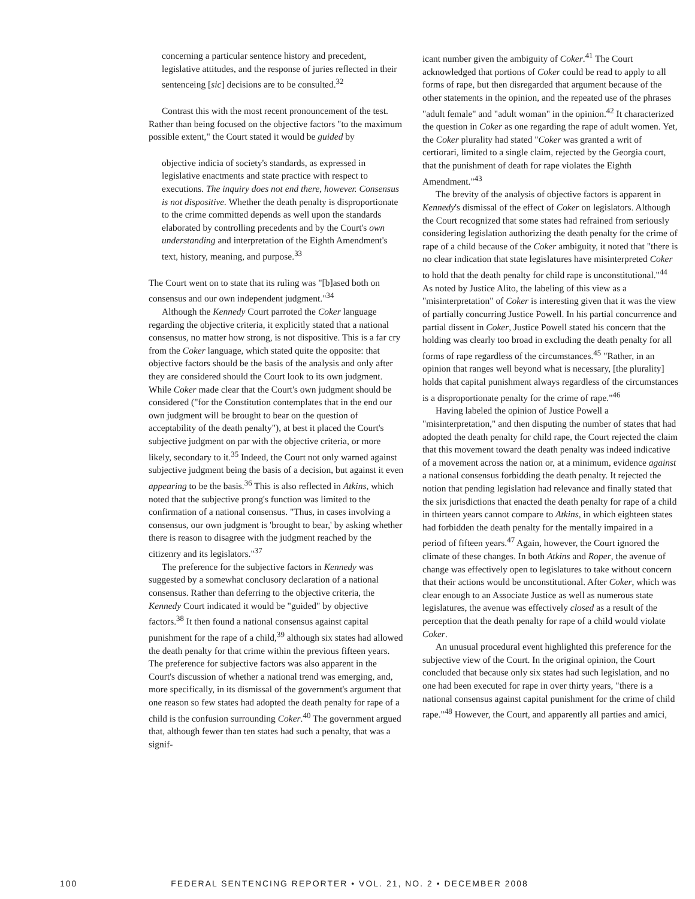concerning a particular sentence history and precedent, legislative attitudes, and the response of juries reflected in their sentenceing [sic] decisions are to be consulted.<sup>32</sup>
Contrast this with the most recent pronouncement of the test. Rather than being focused on the objective factors "to the maximum possible extent," the Court stated it would be guided by
objective indicia of society's standards, as expressed in legislative enactments and state practice with respect to executions. The inquiry does not end there, however. Consensus is not dispositive. Whether the death penalty is disproportionate to the crime committed depends as well upon the standards elaborated by controlling precedents and by the Court's own understanding and interpretation of the Eighth Amendment's text, history, meaning, and purpose.<sup>33</sup>
The Court went on to state that its ruling was "[b]ased both on consensus and our own independent judgment."<sup>34</sup>
Although the Kennedy Court parroted the Coker language regarding the objective criteria, it explicitly stated that a national consensus, no matter how strong, is not dispositive. This is a far cry from the Coker language, which stated quite the opposite: that objective factors should be the basis of the analysis and only after they are considered should the Court look to its own judgment. While Coker made clear that the Court's own judgment should be considered ("for the Constitution contemplates that in the end our own judgment will be brought to bear on the question of acceptability of the death penalty"), at best it placed the Court's subjective judgment on par with the objective criteria, or more likely, secondary to it.<sup>35</sup> Indeed, the Court not only warned against subjective judgment being the basis of a decision, but against it even appearing to be the basis.<sup>36</sup> This is also reflected in Atkins, which noted that the subjective prong's function was limited to the confirmation of a national consensus. "Thus, in cases involving a consensus, our own judgment is 'brought to bear,' by asking whether there is reason to disagree with the judgment reached by the citizenry and its legislators."<sup>37</sup>
The preference for the subjective factors in Kennedy was suggested by a somewhat conclusory declaration of a national consensus. Rather than deferring to the objective criteria, the Kennedy Court indicated it would be "guided" by objective factors.<sup>38</sup> It then found a national consensus against capital punishment for the rape of a child,<sup>39</sup> although six states had allowed the death penalty for that crime within the previous fifteen years. The preference for subjective factors was also apparent in the Court's discussion of whether a national trend was emerging, and, more specifically, in its dismissal of the government's argument that one reason so few states had adopted the death penalty for rape of a child is the confusion surrounding Coker.<sup>40</sup> The government argued that, although fewer than ten states had such a penalty, that was a signif-
icant number given the ambiguity of Coker.<sup>41</sup> The Court acknowledged that portions of Coker could be read to apply to all forms of rape, but then disregarded that argument because of the other statements in the opinion, and the repeated use of the phrases "adult female" and "adult woman" in the opinion.<sup>42</sup> It characterized the question in Coker as one regarding the rape of adult women. Yet, the Coker plurality had stated "Coker was granted a writ of certiorari, limited to a single claim, rejected by the Georgia court, that the punishment of death for rape violates the Eighth Amendment."<sup>43</sup>
The brevity of the analysis of objective factors is apparent in Kennedy's dismissal of the effect of Coker on legislators. Although the Court recognized that some states had refrained from seriously considering legislation authorizing the death penalty for the crime of rape of a child because of the Coker ambiguity, it noted that "there is no clear indication that state legislatures have misinterpreted Coker to hold that the death penalty for child rape is unconstitutional."<sup>44</sup> As noted by Justice Alito, the labeling of this view as a "misinterpretation" of Coker is interesting given that it was the view of partially concurring Justice Powell. In his partial concurrence and partial dissent in Coker, Justice Powell stated his concern that the holding was clearly too broad in excluding the death penalty for all forms of rape regardless of the circumstances.<sup>45</sup> "Rather, in an opinion that ranges well beyond what is necessary, [the plurality] holds that capital punishment always regardless of the circumstances is a disproportionate penalty for the crime of rape."<sup>46</sup>
Having labeled the opinion of Justice Powell a "misinterpretation," and then disputing the number of states that had adopted the death penalty for child rape, the Court rejected the claim that this movement toward the death penalty was indeed indicative of a movement across the nation or, at a minimum, evidence against a national consensus forbidding the death penalty. It rejected the notion that pending legislation had relevance and finally stated that the six jurisdictions that enacted the death penalty for rape of a child in thirteen years cannot compare to Atkins, in which eighteen states had forbidden the death penalty for the mentally impaired in a period of fifteen years.<sup>47</sup> Again, however, the Court ignored the climate of these changes. In both Atkins and Roper, the avenue of change was effectively open to legislatures to take without concern that their actions would be unconstitutional. After Coker, which was clear enough to an Associate Justice as well as numerous state legislatures, the avenue was effectively closed as a result of the perception that the death penalty for rape of a child would violate Coker.
An unusual procedural event highlighted this preference for the subjective view of the Court. In the original opinion, the Court concluded that because only six states had such legislation, and no one had been executed for rape in over thirty years, "there is a national consensus against capital punishment for the crime of child rape."<sup>48</sup> However, the Court, and apparently all parties and amici,
100 FEDERAL SENTENCING REPORTER • VOL. 21, NO. 2 • DECEMBER 2008